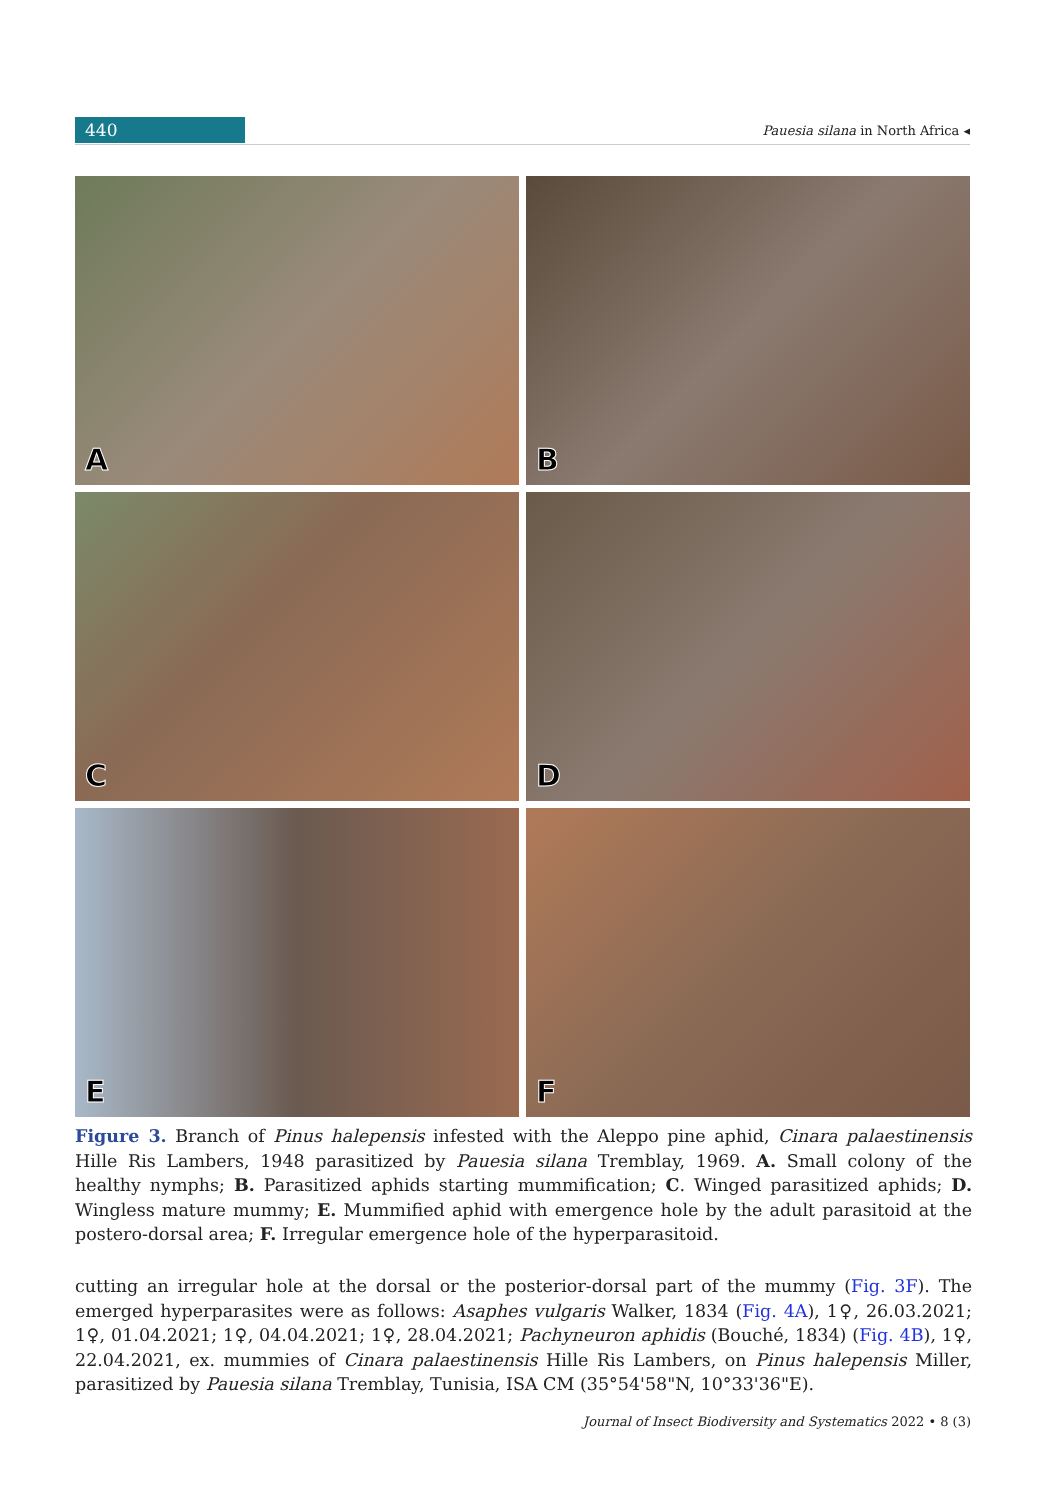440
Pauesia silana in North Africa ◂
A
B
C
D
E
F
Figure 3. Branch of Pinus halepensis infested with the Aleppo pine aphid, Cinara palaestinensis Hille Ris Lambers, 1948 parasitized by Pauesia silana Tremblay, 1969. A. Small colony of the healthy nymphs; B. Parasitized aphids starting mummification; C. Winged parasitized aphids; D. Wingless mature mummy; E. Mummified aphid with emergence hole by the adult parasitoid at the postero-dorsal area; F. Irregular emergence hole of the hyperparasitoid.
cutting an irregular hole at the dorsal or the posterior-dorsal part of the mummy (Fig. 3F). The emerged hyperparasites were as follows: Asaphes vulgaris Walker, 1834 (Fig. 4A), 1♀, 26.03.2021; 1♀, 01.04.2021; 1♀, 04.04.2021; 1♀, 28.04.2021; Pachyneuron aphidis (Bouché, 1834) (Fig. 4B), 1♀, 22.04.2021, ex. mummies of Cinara palaestinensis Hille Ris Lambers, on Pinus halepensis Miller, parasitized by Pauesia silana Tremblay, Tunisia, ISA CM (35°54'58"N, 10°33'36"E).
Journal of Insect Biodiversity and Systematics 2022 • 8 (3)